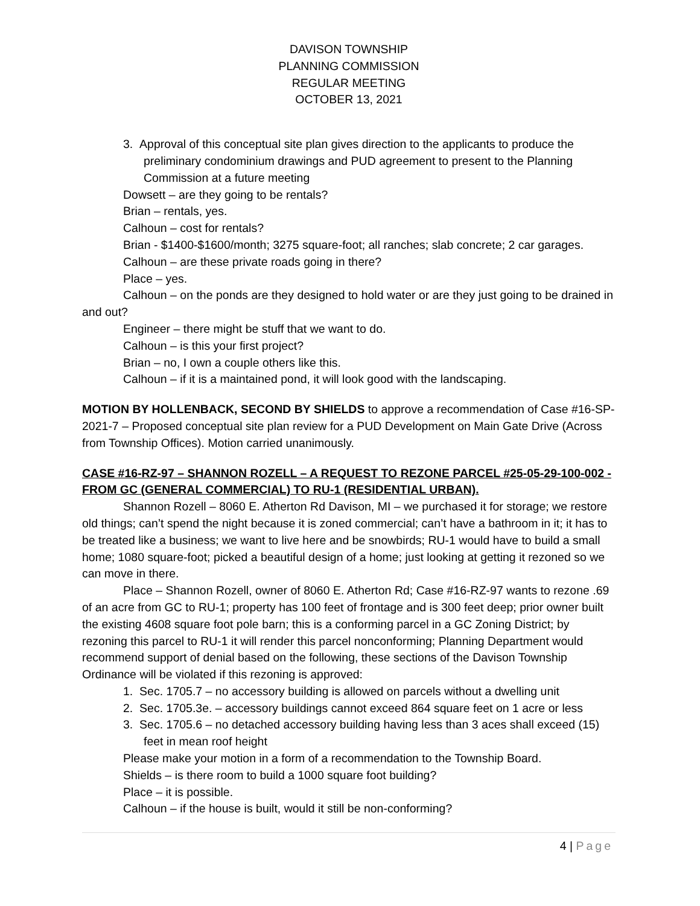DAVISON TOWNSHIP
PLANNING COMMISSION
REGULAR MEETING
OCTOBER 13, 2021
3. Approval of this conceptual site plan gives direction to the applicants to produce the preliminary condominium drawings and PUD agreement to present to the Planning Commission at a future meeting
Dowsett – are they going to be rentals?
Brian – rentals, yes.
Calhoun – cost for rentals?
Brian - $1400-$1600/month; 3275 square-foot; all ranches; slab concrete; 2 car garages.
Calhoun – are these private roads going in there?
Place – yes.
Calhoun – on the ponds are they designed to hold water or are they just going to be drained in and out?
Engineer – there might be stuff that we want to do.
Calhoun – is this your first project?
Brian – no, I own a couple others like this.
Calhoun – if it is a maintained pond, it will look good with the landscaping.
MOTION BY HOLLENBACK, SECOND BY SHIELDS to approve a recommendation of Case #16-SP-2021-7 – Proposed conceptual site plan review for a PUD Development on Main Gate Drive (Across from Township Offices). Motion carried unanimously.
CASE #16-RZ-97 – SHANNON ROZELL – A REQUEST TO REZONE PARCEL #25-05-29-100-002 - FROM GC (GENERAL COMMERCIAL) TO RU-1 (RESIDENTIAL URBAN).
Shannon Rozell – 8060 E. Atherton Rd Davison, MI – we purchased it for storage; we restore old things; can’t spend the night because it is zoned commercial; can’t have a bathroom in it; it has to be treated like a business; we want to live here and be snowbirds; RU-1 would have to build a small home; 1080 square-foot; picked a beautiful design of a home; just looking at getting it rezoned so we can move in there.
Place – Shannon Rozell, owner of 8060 E. Atherton Rd; Case #16-RZ-97 wants to rezone .69 of an acre from GC to RU-1; property has 100 feet of frontage and is 300 feet deep; prior owner built the existing 4608 square foot pole barn; this is a conforming parcel in a GC Zoning District; by rezoning this parcel to RU-1 it will render this parcel nonconforming; Planning Department would recommend support of denial based on the following, these sections of the Davison Township Ordinance will be violated if this rezoning is approved:
1. Sec. 1705.7 – no accessory building is allowed on parcels without a dwelling unit
2. Sec. 1705.3e. – accessory buildings cannot exceed 864 square feet on 1 acre or less
3. Sec. 1705.6 – no detached accessory building having less than 3 aces shall exceed (15) feet in mean roof height
Please make your motion in a form of a recommendation to the Township Board.
Shields – is there room to build a 1000 square foot building?
Place – it is possible.
Calhoun – if the house is built, would it still be non-conforming?
4 | Page